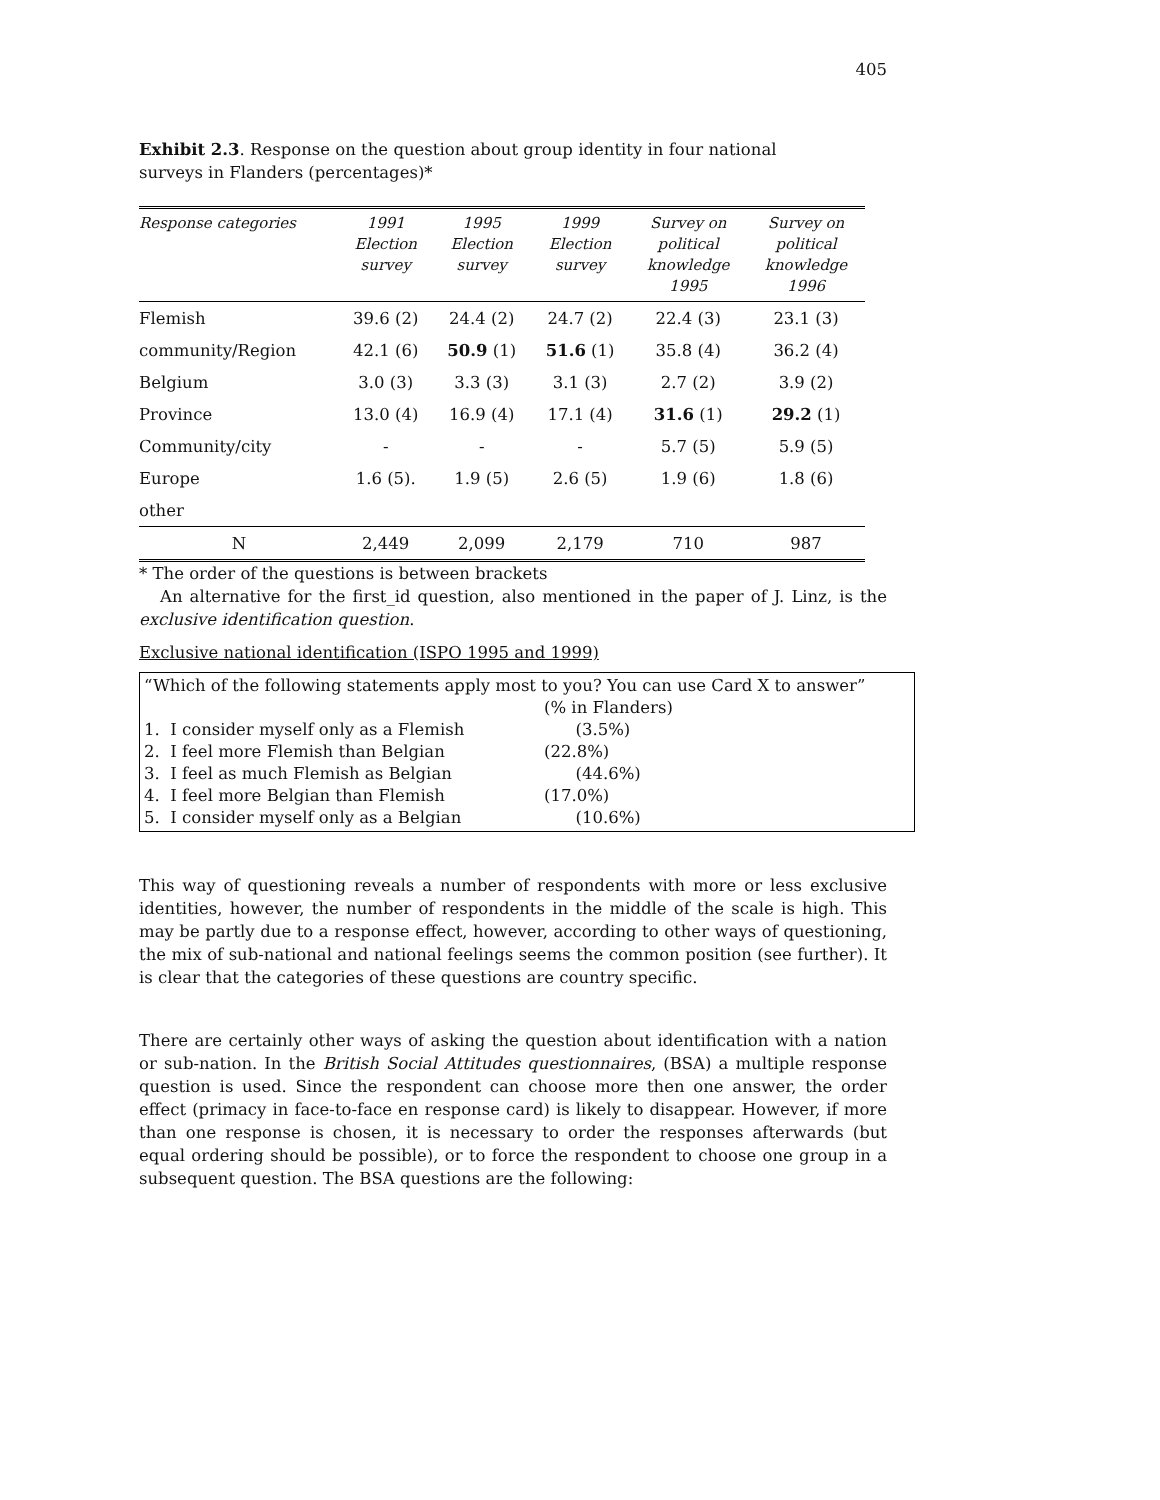405
Exhibit 2.3. Response on the question about group identity in four national surveys in Flanders (percentages)*
| Response categories | 1991 Election survey | 1995 Election survey | 1999 Election survey | Survey on political knowledge 1995 | Survey on political knowledge 1996 |
| --- | --- | --- | --- | --- | --- |
| Flemish | 39.6 (2) | 24.4 (2) | 24.7 (2) | 22.4 (3) | 23.1 (3) |
| community/Region | 42.1 (6) | 50.9 (1) | 51.6 (1) | 35.8 (4) | 36.2 (4) |
| Belgium | 3.0 (3) | 3.3 (3) | 3.1 (3) | 2.7 (2) | 3.9 (2) |
| Province | 13.0 (4) | 16.9 (4) | 17.1 (4) | 31.6 (1) | 29.2 (1) |
| Community/city | - | - | - | 5.7 (5) | 5.9 (5) |
| Europe | 1.6 (5). | 1.9 (5) | 2.6 (5) | 1.9 (6) | 1.8 (6) |
| other | | | | | |
| N | 2,449 | 2,099 | 2,179 | 710 | 987 |
* The order of the questions is between brackets
An alternative for the first_id question, also mentioned in the paper of J. Linz, is the exclusive identification question.
Exclusive national identification (ISPO 1995 and 1999)
“Which of the following statements apply most to you? You can use Card X to answer”
| | (% in Flanders) |
| 1. I consider myself only as a Flemish | (3.5%) |
| 2. I feel more Flemish than Belgian | (22.8%) |
| 3. I feel as much Flemish as Belgian | (44.6%) |
| 4. I feel more Belgian than Flemish | (17.0%) |
| 5. I consider myself only as a Belgian | (10.6%) |
This way of questioning reveals a number of respondents with more or less exclusive identities, however, the number of respondents in the middle of the scale is high. This may be partly due to a response effect, however, according to other ways of questioning, the mix of sub-national and national feelings seems the common position (see further). It is clear that the categories of these questions are country specific.
There are certainly other ways of asking the question about identification with a nation or sub-nation. In the British Social Attitudes questionnaires, (BSA) a multiple response question is used. Since the respondent can choose more then one answer, the order effect (primacy in face-to-face en response card) is likely to disappear. However, if more than one response is chosen, it is necessary to order the responses afterwards (but equal ordering should be possible), or to force the respondent to choose one group in a subsequent question. The BSA questions are the following: